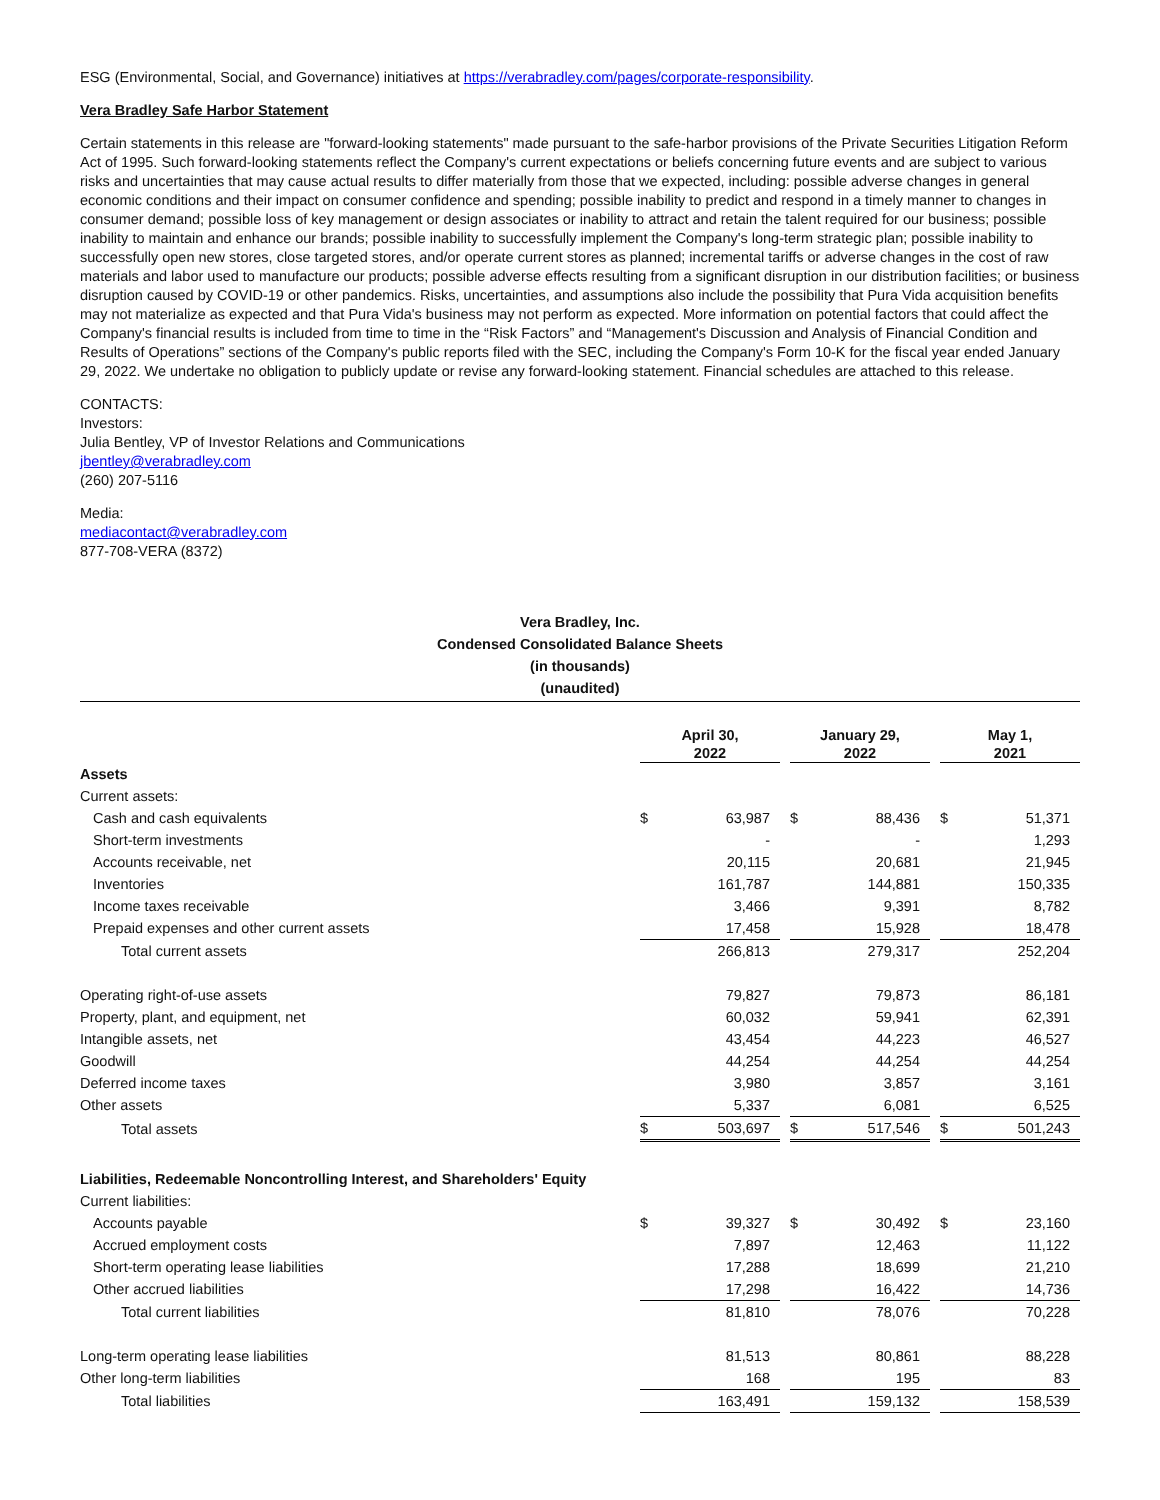ESG (Environmental, Social, and Governance) initiatives at https://verabradley.com/pages/corporate-responsibility.
Vera Bradley Safe Harbor Statement
Certain statements in this release are "forward-looking statements" made pursuant to the safe-harbor provisions of the Private Securities Litigation Reform Act of 1995. Such forward-looking statements reflect the Company's current expectations or beliefs concerning future events and are subject to various risks and uncertainties that may cause actual results to differ materially from those that we expected, including: possible adverse changes in general economic conditions and their impact on consumer confidence and spending; possible inability to predict and respond in a timely manner to changes in consumer demand; possible loss of key management or design associates or inability to attract and retain the talent required for our business; possible inability to maintain and enhance our brands; possible inability to successfully implement the Company's long-term strategic plan; possible inability to successfully open new stores, close targeted stores, and/or operate current stores as planned; incremental tariffs or adverse changes in the cost of raw materials and labor used to manufacture our products; possible adverse effects resulting from a significant disruption in our distribution facilities; or business disruption caused by COVID-19 or other pandemics. Risks, uncertainties, and assumptions also include the possibility that Pura Vida acquisition benefits may not materialize as expected and that Pura Vida's business may not perform as expected. More information on potential factors that could affect the Company's financial results is included from time to time in the “Risk Factors” and “Management's Discussion and Analysis of Financial Condition and Results of Operations” sections of the Company's public reports filed with the SEC, including the Company's Form 10-K for the fiscal year ended January 29, 2022. We undertake no obligation to publicly update or revise any forward-looking statement. Financial schedules are attached to this release.
CONTACTS:
Investors:
Julia Bentley, VP of Investor Relations and Communications
jbentley@verabradley.com
(260) 207-5116
Media:
mediacontact@verabradley.com
877-708-VERA (8372)
Vera Bradley, Inc.
Condensed Consolidated Balance Sheets
(in thousands)
(unaudited)
| | April 30, 2022 | | | January 29, 2022 | | | May 1, 2021 | |
| Assets | | | | | | | | |
| Current assets: | | | | | | | | |
| Cash and cash equivalents | $ | 63,987 | | $ | 88,436 | | $ | 51,371 |
| Short-term investments | | - | | | - | | | 1,293 |
| Accounts receivable, net | | 20,115 | | | 20,681 | | | 21,945 |
| Inventories | | 161,787 | | | 144,881 | | | 150,335 |
| Income taxes receivable | | 3,466 | | | 9,391 | | | 8,782 |
| Prepaid expenses and other current assets | | 17,458 | | | 15,928 | | | 18,478 |
| Total current assets | | 266,813 | | | 279,317 | | | 252,204 |
| Operating right-of-use assets | | 79,827 | | | 79,873 | | | 86,181 |
| Property, plant, and equipment, net | | 60,032 | | | 59,941 | | | 62,391 |
| Intangible assets, net | | 43,454 | | | 44,223 | | | 46,527 |
| Goodwill | | 44,254 | | | 44,254 | | | 44,254 |
| Deferred income taxes | | 3,980 | | | 3,857 | | | 3,161 |
| Other assets | | 5,337 | | | 6,081 | | | 6,525 |
| Total assets | $ | 503,697 | | $ | 517,546 | | $ | 501,243 |
| Liabilities, Redeemable Noncontrolling Interest, and Shareholders' Equity | | | | | | | | |
| Current liabilities: | | | | | | | | |
| Accounts payable | $ | 39,327 | | $ | 30,492 | | $ | 23,160 |
| Accrued employment costs | | 7,897 | | | 12,463 | | | 11,122 |
| Short-term operating lease liabilities | | 17,288 | | | 18,699 | | | 21,210 |
| Other accrued liabilities | | 17,298 | | | 16,422 | | | 14,736 |
| Total current liabilities | | 81,810 | | | 78,076 | | | 70,228 |
| Long-term operating lease liabilities | | 81,513 | | | 80,861 | | | 88,228 |
| Other long-term liabilities | | 168 | | | 195 | | | 83 |
| Total liabilities | | 163,491 | | | 159,132 | | | 158,539 |